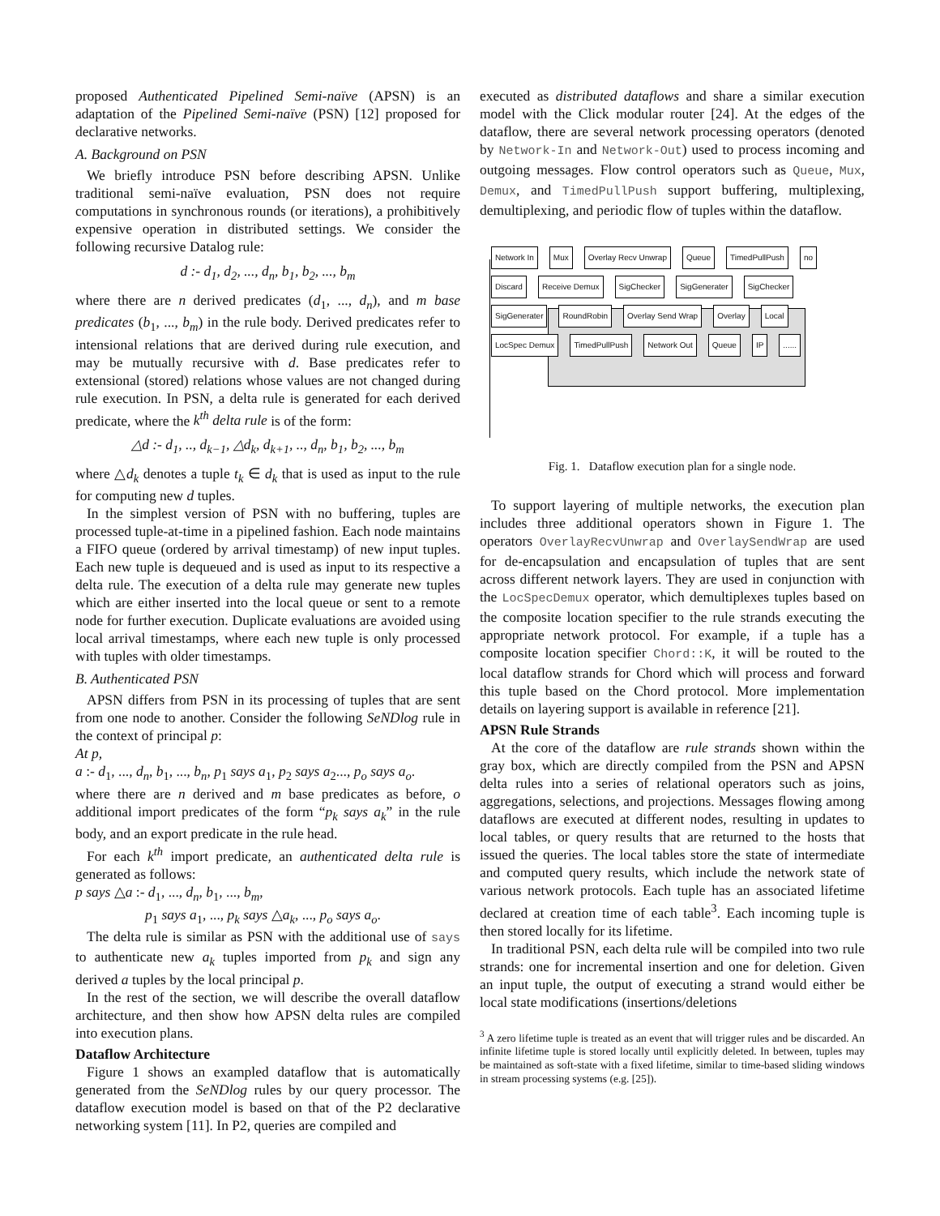proposed Authenticated Pipelined Semi-naïve (APSN) is an adaptation of the Pipelined Semi-naïve (PSN) [12] proposed for declarative networks.
A. Background on PSN
We briefly introduce PSN before describing APSN. Unlike traditional semi-naïve evaluation, PSN does not require computations in synchronous rounds (or iterations), a prohibitively expensive operation in distributed settings. We consider the following recursive Datalog rule:
d :- d<sub>1</sub>, d<sub>2</sub>, ..., d<sub>n</sub>, b<sub>1</sub>, b<sub>2</sub>, ..., b<sub>m</sub>
where there are n derived predicates (d<sub>1</sub>, ..., d<sub>n</sub>), and m base predicates (b<sub>1</sub>, ..., b<sub>m</sub>) in the rule body. Derived predicates refer to intensional relations that are derived during rule execution, and may be mutually recursive with d. Base predicates refer to extensional (stored) relations whose values are not changed during rule execution. In PSN, a delta rule is generated for each derived predicate, where the k<sup>th</sup> delta rule is of the form:
△d :- d<sub>1</sub>, .., d<sub>k−1</sub>, △d<sub>k</sub>, d<sub>k+1</sub>, .., d<sub>n</sub>, b<sub>1</sub>, b<sub>2</sub>, ..., b<sub>m</sub>
where △d<sub>k</sub> denotes a tuple t<sub>k</sub> ∈ d<sub>k</sub> that is used as input to the rule for computing new d tuples.
In the simplest version of PSN with no buffering, tuples are processed tuple-at-time in a pipelined fashion. Each node maintains a FIFO queue (ordered by arrival timestamp) of new input tuples. Each new tuple is dequeued and is used as input to its respective a delta rule. The execution of a delta rule may generate new tuples which are either inserted into the local queue or sent to a remote node for further execution. Duplicate evaluations are avoided using local arrival timestamps, where each new tuple is only processed with tuples with older timestamps.
B. Authenticated PSN
APSN differs from PSN in its processing of tuples that are sent from one node to another. Consider the following SeNDlog rule in the context of principal p:
At p,
a :- d<sub>1</sub>, ..., d<sub>n</sub>, b<sub>1</sub>, ..., b<sub>n</sub>, p<sub>1</sub> says a<sub>1</sub>, p<sub>2</sub> says a<sub>2</sub>..., p<sub>o</sub> says a<sub>o</sub>.
where there are n derived and m base predicates as before, o additional import predicates of the form “p<sub>k</sub> says a<sub>k</sub>” in the rule body, and an export predicate in the rule head.
For each k<sup>th</sup> import predicate, an authenticated delta rule is generated as follows:
p says △a :- d<sub>1</sub>, ..., d<sub>n</sub>, b<sub>1</sub>, ..., b<sub>m</sub>,
p<sub>1</sub> says a<sub>1</sub>, ..., p<sub>k</sub> says △a<sub>k</sub>, ..., p<sub>o</sub> says a<sub>o</sub>.
The delta rule is similar as PSN with the additional use of says to authenticate new a<sub>k</sub> tuples imported from p<sub>k</sub> and sign any derived a tuples by the local principal p.
In the rest of the section, we will describe the overall dataflow architecture, and then show how APSN delta rules are compiled into execution plans.
Dataflow Architecture
Figure 1 shows an exampled dataflow that is automatically generated from the SeNDlog rules by our query processor. The dataflow execution model is based on that of the P2 declarative networking system [11]. In P2, queries are compiled and
executed as distributed dataflows and share a similar execution model with the Click modular router [24]. At the edges of the dataflow, there are several network processing operators (denoted by Network-In and Network-Out) used to process incoming and outgoing messages. Flow control operators such as Queue, Mux, Demux, and TimedPullPush support buffering, multiplexing, demultiplexing, and periodic flow of tuples within the dataflow.
Network In Mux Overlay Recv Unwrap Queue TimedPullPush no Discard Receive Demux SigChecker SigGenerater SigChecker SigGenerater RoundRobin Overlay Send Wrap Overlay Local LocSpec Demux TimedPullPush Network Out Queue IP......
Fig. 1. Dataflow execution plan for a single node.
To support layering of multiple networks, the execution plan includes three additional operators shown in Figure 1. The operators OverlayRecvUnwrap and OverlaySendWrap are used for de-encapsulation and encapsulation of tuples that are sent across different network layers. They are used in conjunction with the LocSpecDemux operator, which demultiplexes tuples based on the composite location specifier to the rule strands executing the appropriate network protocol. For example, if a tuple has a composite location specifier Chord::K, it will be routed to the local dataflow strands for Chord which will process and forward this tuple based on the Chord protocol. More implementation details on layering support is available in reference [21].
APSN Rule Strands
At the core of the dataflow are rule strands shown within the gray box, which are directly compiled from the PSN and APSN delta rules into a series of relational operators such as joins, aggregations, selections, and projections. Messages flowing among dataflows are executed at different nodes, resulting in updates to local tables, or query results that are returned to the hosts that issued the queries. The local tables store the state of intermediate and computed query results, which include the network state of various network protocols. Each tuple has an associated lifetime declared at creation time of each table<sup>3</sup>. Each incoming tuple is then stored locally for its lifetime.
In traditional PSN, each delta rule will be compiled into two rule strands: one for incremental insertion and one for deletion. Given an input tuple, the output of executing a strand would either be local state modifications (insertions/deletions
<sup>3</sup> A zero lifetime tuple is treated as an event that will trigger rules and be discarded. An infinite lifetime tuple is stored locally until explicitly deleted. In between, tuples may be maintained as soft-state with a fixed lifetime, similar to time-based sliding windows in stream processing systems (e.g. [25]).